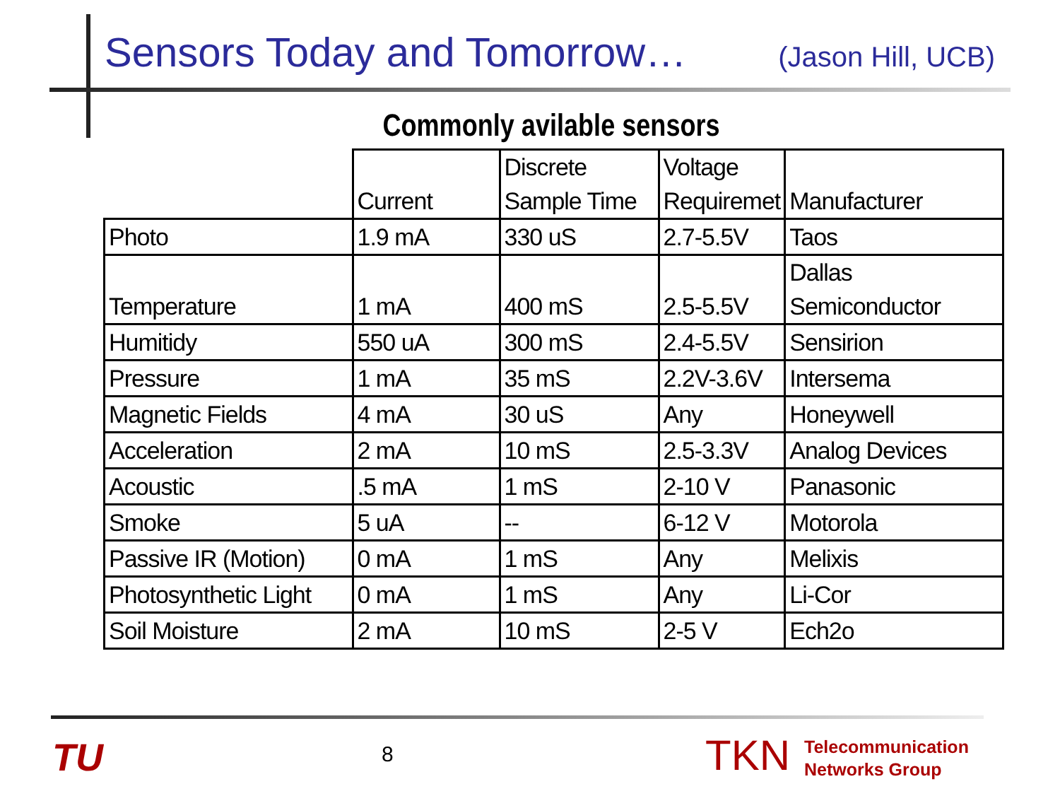Sensors Today and Tomorrow…
(Jason Hill, UCB)
Commonly avilable sensors
| | Current | Discrete Sample Time | Voltage Requiremet | Manufacturer |
| --- | --- | --- | --- | --- |
| Photo | 1.9 mA | 330 uS | 2.7-5.5V | Taos |
| Temperature | 1 mA | 400 mS | 2.5-5.5V | Dallas Semiconductor |
| Humitidy | 550 uA | 300 mS | 2.4-5.5V | Sensirion |
| Pressure | 1 mA | 35 mS | 2.2V-3.6V | Intersema |
| Magnetic Fields | 4 mA | 30 uS | Any | Honeywell |
| Acceleration | 2 mA | 10 mS | 2.5-3.3V | Analog Devices |
| Acoustic | .5 mA | 1 mS | 2-10 V | Panasonic |
| Smoke | 5 uA | -- | 6-12 V | Motorola |
| Passive IR (Motion) | 0 mA | 1 mS | Any | Melixis |
| Photosynthetic Light | 0 mA | 1 mS | Any | Li-Cor |
| Soil Moisture | 2 mA | 10 mS | 2-5 V | Ech2o |
TU 8 TKN
Telecommunication
Networks Group